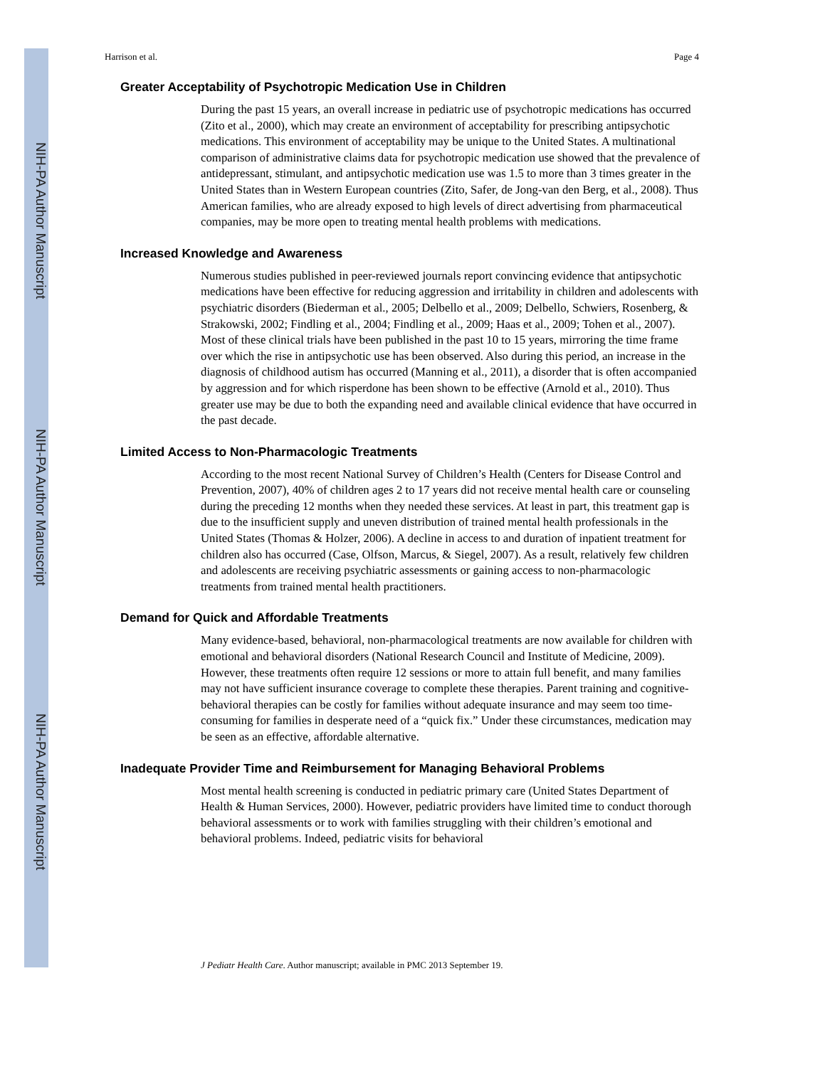NIH-PA Author Manuscript
NIH-PA Author Manuscript
NIH-PA Author Manuscript
Harrison et al. Page 4
Greater Acceptability of Psychotropic Medication Use in Children
During the past 15 years, an overall increase in pediatric use of psychotropic medications has occurred (Zito et al., 2000), which may create an environment of acceptability for prescribing antipsychotic medications. This environment of acceptability may be unique to the United States. A multinational comparison of administrative claims data for psychotropic medication use showed that the prevalence of antidepressant, stimulant, and antipsychotic medication use was 1.5 to more than 3 times greater in the United States than in Western European countries (Zito, Safer, de Jong-van den Berg, et al., 2008). Thus American families, who are already exposed to high levels of direct advertising from pharmaceutical companies, may be more open to treating mental health problems with medications.
Increased Knowledge and Awareness
Numerous studies published in peer-reviewed journals report convincing evidence that antipsychotic medications have been effective for reducing aggression and irritability in children and adolescents with psychiatric disorders (Biederman et al., 2005; Delbello et al., 2009; Delbello, Schwiers, Rosenberg, & Strakowski, 2002; Findling et al., 2004; Findling et al., 2009; Haas et al., 2009; Tohen et al., 2007). Most of these clinical trials have been published in the past 10 to 15 years, mirroring the time frame over which the rise in antipsychotic use has been observed. Also during this period, an increase in the diagnosis of childhood autism has occurred (Manning et al., 2011), a disorder that is often accompanied by aggression and for which risperdone has been shown to be effective (Arnold et al., 2010). Thus greater use may be due to both the expanding need and available clinical evidence that have occurred in the past decade.
Limited Access to Non-Pharmacologic Treatments
According to the most recent National Survey of Children’s Health (Centers for Disease Control and Prevention, 2007), 40% of children ages 2 to 17 years did not receive mental health care or counseling during the preceding 12 months when they needed these services. At least in part, this treatment gap is due to the insufficient supply and uneven distribution of trained mental health professionals in the United States (Thomas & Holzer, 2006). A decline in access to and duration of inpatient treatment for children also has occurred (Case, Olfson, Marcus, & Siegel, 2007). As a result, relatively few children and adolescents are receiving psychiatric assessments or gaining access to non-pharmacologic treatments from trained mental health practitioners.
Demand for Quick and Affordable Treatments
Many evidence-based, behavioral, non-pharmacological treatments are now available for children with emotional and behavioral disorders (National Research Council and Institute of Medicine, 2009). However, these treatments often require 12 sessions or more to attain full benefit, and many families may not have sufficient insurance coverage to complete these therapies. Parent training and cognitive-behavioral therapies can be costly for families without adequate insurance and may seem too time-consuming for families in desperate need of a “quick fix.” Under these circumstances, medication may be seen as an effective, affordable alternative.
Inadequate Provider Time and Reimbursement for Managing Behavioral Problems
Most mental health screening is conducted in pediatric primary care (United States Department of Health & Human Services, 2000). However, pediatric providers have limited time to conduct thorough behavioral assessments or to work with families struggling with their children’s emotional and behavioral problems. Indeed, pediatric visits for behavioral
J Pediatr Health Care. Author manuscript; available in PMC 2013 September 19.